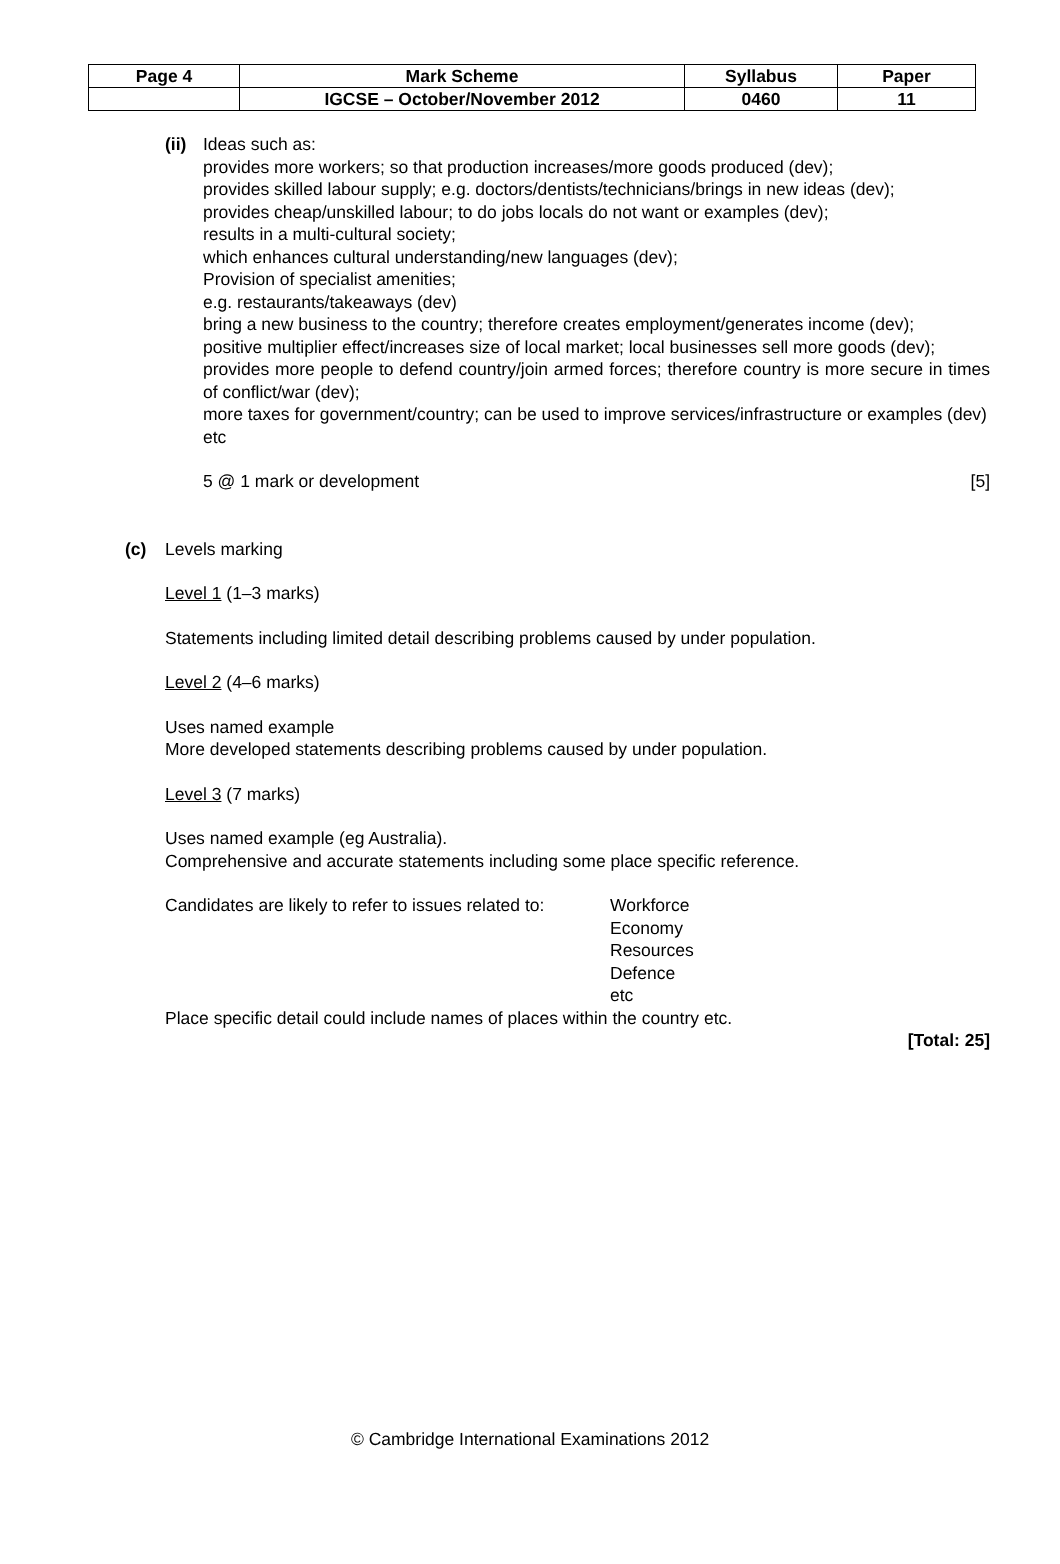| Page 4 | Mark Scheme | Syllabus | Paper |
| | IGCSE – October/November 2012 | 0460 | 11 |
(ii)
Ideas such as:
provides more workers; so that production increases/more goods produced (dev);
provides skilled labour supply; e.g. doctors/dentists/technicians/brings in new ideas (dev);
provides cheap/unskilled labour; to do jobs locals do not want or examples (dev);
results in a multi-cultural society;
which enhances cultural understanding/new languages (dev);
Provision of specialist amenities;
e.g. restaurants/takeaways (dev)
bring a new business to the country; therefore creates employment/generates income (dev);
positive multiplier effect/increases size of local market; local businesses sell more goods (dev);
provides more people to defend country/join armed forces; therefore country is more secure in times of conflict/war (dev);
more taxes for government/country; can be used to improve services/infrastructure or examples (dev)
etc
5 @ 1 mark or development [5]
(c) Levels marking
Level 1 (1–3 marks)
Statements including limited detail describing problems caused by under population.
Level 2 (4–6 marks)
Uses named example
More developed statements describing problems caused by under population.
Level 3 (7 marks)
Uses named example (eg Australia).
Comprehensive and accurate statements including some place specific reference.
Candidates are likely to refer to issues related to:
Workforce
Economy
Resources
Defence
etc
Place specific detail could include names of places within the country etc.
[Total: 25]
© Cambridge International Examinations 2012